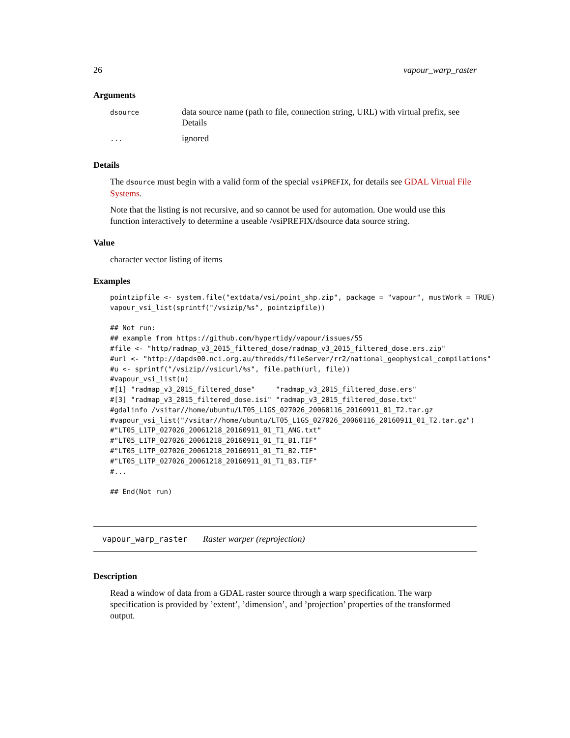26 vapour_warp_raster
Arguments
| dsource | data source name (path to file, connection string, URL) with virtual prefix, see Details |
| ... | ignored |
Details
The dsource must begin with a valid form of the special vsiPREFIX, for details see GDAL Virtual File Systems.
Note that the listing is not recursive, and so cannot be used for automation. One would use this function interactively to determine a useable /vsiPREFIX/dsource data source string.
Value
character vector listing of items
Examples
pointzipfile <- system.file("extdata/vsi/point_shp.zip", package = "vapour", mustWork = TRUE)
vapour_vsi_list(sprintf("/vsizip/%s", pointzipfile))

## Not run: 
## example from https://github.com/hypertidy/vapour/issues/55
#file <- "http/radmap_v3_2015_filtered_dose/radmap_v3_2015_filtered_dose.ers.zip"
#url <- "http://dapds00.nci.org.au/thredds/fileServer/rr2/national_geophysical_compilations"
#u <- sprintf("/vsizip//vsicurl/%s", file.path(url, file))
#vapour_vsi_list(u)
#[1] "radmap_v3_2015_filtered_dose"     "radmap_v3_2015_filtered_dose.ers"
#[3] "radmap_v3_2015_filtered_dose.isi" "radmap_v3_2015_filtered_dose.txt"
#gdalinfo /vsitar//home/ubuntu/LT05_L1GS_027026_20060116_20160911_01_T2.tar.gz
#vapour_vsi_list("/vsitar//home/ubuntu/LT05_L1GS_027026_20060116_20160911_01_T2.tar.gz")
#"LT05_L1TP_027026_20061218_20160911_01_T1_ANG.txt"
#"LT05_L1TP_027026_20061218_20160911_01_T1_B1.TIF"
#"LT05_L1TP_027026_20061218_20160911_01_T1_B2.TIF"
#"LT05_L1TP_027026_20061218_20160911_01_T1_B3.TIF"
#...

## End(Not run)
vapour_warp_raster Raster warper (reprojection)
Description
Read a window of data from a GDAL raster source through a warp specification. The warp specification is provided by ’extent’, ’dimension’, and ’projection’ properties of the transformed output.